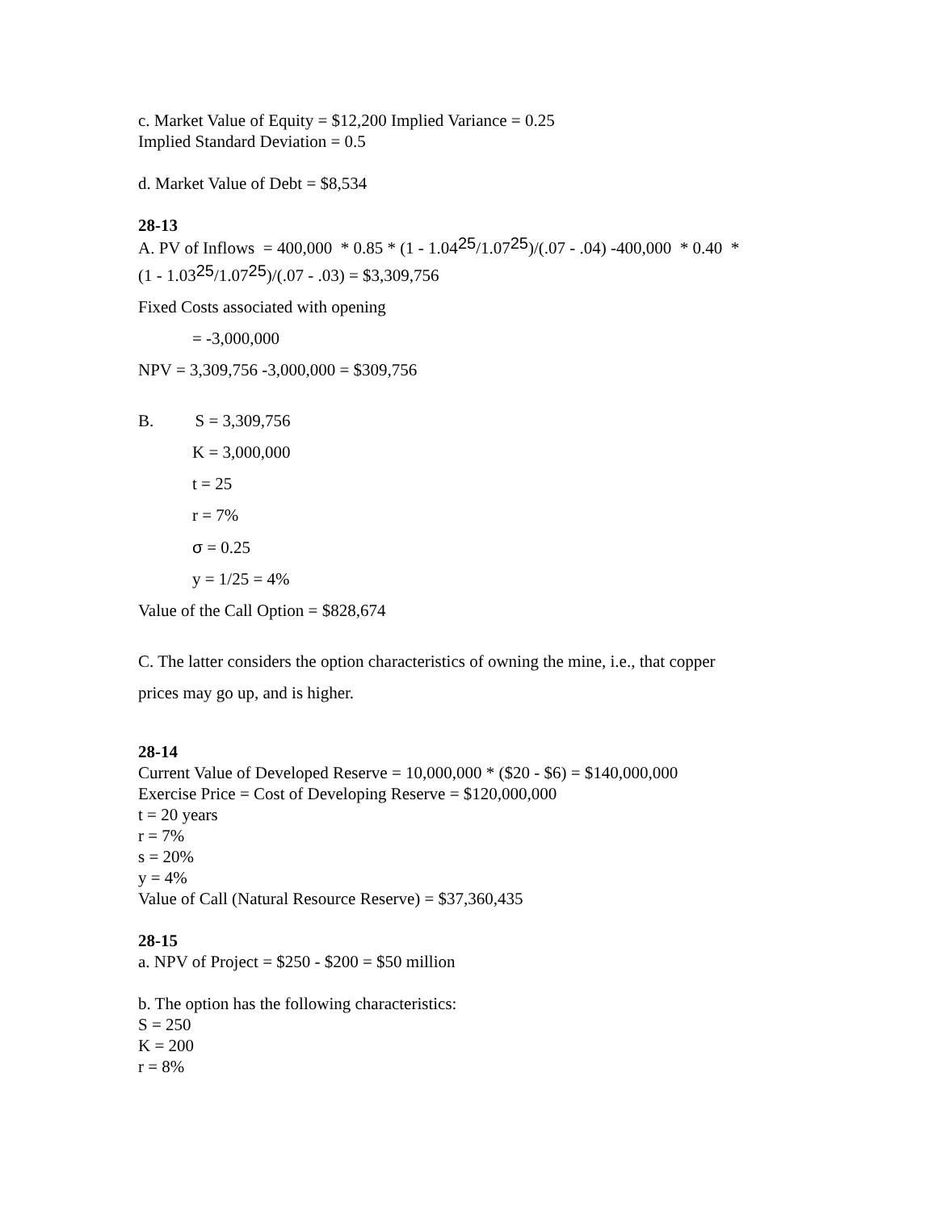c. Market Value of Equity = $12,200 Implied Variance = 0.25
Implied Standard Deviation = 0.5
d. Market Value of Debt = $8,534
28-13
A. PV of Inflows = 400,000 * 0.85 * (1 - 1.04<sup>25</sup>/1.07<sup>25</sup>)/(.07 - .04) -400,000 * 0.40 *
(1 - 1.03<sup>25</sup>/1.07<sup>25</sup>)/(.07 - .03) = $3,309,756
Fixed Costs associated with opening
= -3,000,000
NPV = 3,309,756 -3,000,000 = $309,756
B. S = 3,309,756
K = 3,000,000
t = 25
r = 7%
σ = 0.25
y = 1/25 = 4%
Value of the Call Option = $828,674
C. The latter considers the option characteristics of owning the mine, i.e., that copper
prices may go up, and is higher.
28-14
Current Value of Developed Reserve = 10,000,000 * ($20 - $6) = $140,000,000
Exercise Price = Cost of Developing Reserve = $120,000,000
t = 20 years
r = 7%
s = 20%
y = 4%
Value of Call (Natural Resource Reserve) = $37,360,435
28-15
a. NPV of Project = $250 - $200 = $50 million
b. The option has the following characteristics:
S = 250
K = 200
r = 8%